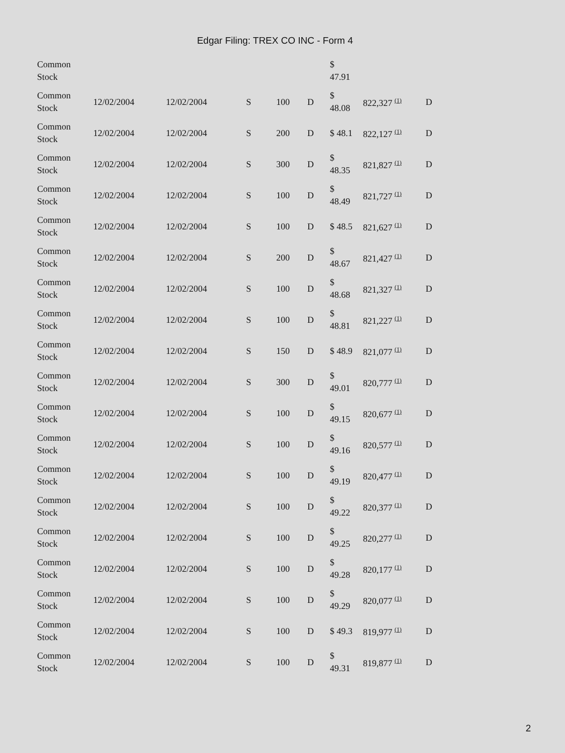Edgar Filing: TREX CO INC - Form 4
| Common Stock | | | | | | $ 47.91 | | |
| Common Stock | 12/02/2004 | 12/02/2004 | S | 100 | D | $ 48.08 | 822,327 <sup>(1)</sup> | D |
| Common Stock | 12/02/2004 | 12/02/2004 | S | 200 | D | $ 48.1 | 822,127 <sup>(1)</sup> | D |
| Common Stock | 12/02/2004 | 12/02/2004 | S | 300 | D | $ 48.35 | 821,827 <sup>(1)</sup> | D |
| Common Stock | 12/02/2004 | 12/02/2004 | S | 100 | D | $ 48.49 | 821,727 <sup>(1)</sup> | D |
| Common Stock | 12/02/2004 | 12/02/2004 | S | 100 | D | $ 48.5 | 821,627 <sup>(1)</sup> | D |
| Common Stock | 12/02/2004 | 12/02/2004 | S | 200 | D | $ 48.67 | 821,427 <sup>(1)</sup> | D |
| Common Stock | 12/02/2004 | 12/02/2004 | S | 100 | D | $ 48.68 | 821,327 <sup>(1)</sup> | D |
| Common Stock | 12/02/2004 | 12/02/2004 | S | 100 | D | $ 48.81 | 821,227 <sup>(1)</sup> | D |
| Common Stock | 12/02/2004 | 12/02/2004 | S | 150 | D | $ 48.9 | 821,077 <sup>(1)</sup> | D |
| Common Stock | 12/02/2004 | 12/02/2004 | S | 300 | D | $ 49.01 | 820,777 <sup>(1)</sup> | D |
| Common Stock | 12/02/2004 | 12/02/2004 | S | 100 | D | $ 49.15 | 820,677 <sup>(1)</sup> | D |
| Common Stock | 12/02/2004 | 12/02/2004 | S | 100 | D | $ 49.16 | 820,577 <sup>(1)</sup> | D |
| Common Stock | 12/02/2004 | 12/02/2004 | S | 100 | D | $ 49.19 | 820,477 <sup>(1)</sup> | D |
| Common Stock | 12/02/2004 | 12/02/2004 | S | 100 | D | $ 49.22 | 820,377 <sup>(1)</sup> | D |
| Common Stock | 12/02/2004 | 12/02/2004 | S | 100 | D | $ 49.25 | 820,277 <sup>(1)</sup> | D |
| Common Stock | 12/02/2004 | 12/02/2004 | S | 100 | D | $ 49.28 | 820,177 <sup>(1)</sup> | D |
| Common Stock | 12/02/2004 | 12/02/2004 | S | 100 | D | $ 49.29 | 820,077 <sup>(1)</sup> | D |
| Common Stock | 12/02/2004 | 12/02/2004 | S | 100 | D | $ 49.3 | 819,977 <sup>(1)</sup> | D |
| Common Stock | 12/02/2004 | 12/02/2004 | S | 100 | D | $ 49.31 | 819,877 <sup>(1)</sup> | D |
2